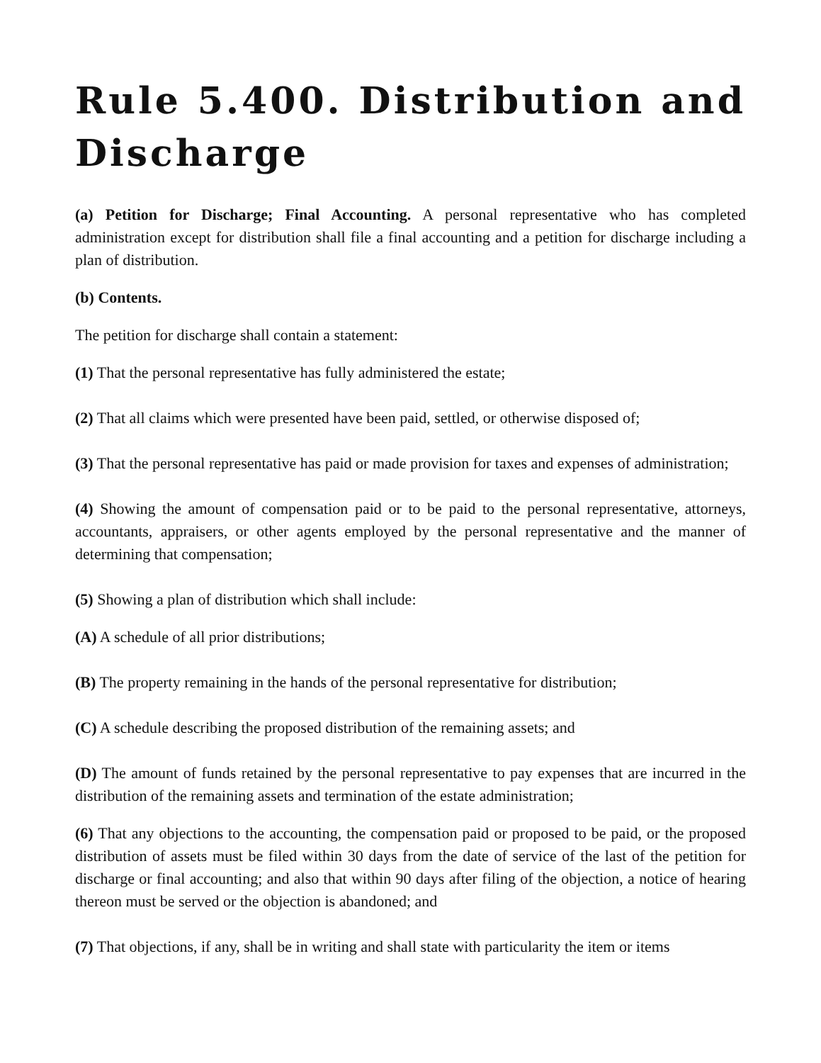Rule 5.400. Distribution and
Discharge
(a) Petition for Discharge; Final Accounting. A personal representative who has completed administration except for distribution shall file a final accounting and a petition for discharge including a plan of distribution.
(b) Contents.
The petition for discharge shall contain a statement:
(1) That the personal representative has fully administered the estate;
(2) That all claims which were presented have been paid, settled, or otherwise disposed of;
(3) That the personal representative has paid or made provision for taxes and expenses of administration;
(4) Showing the amount of compensation paid or to be paid to the personal representative, attorneys, accountants, appraisers, or other agents employed by the personal representative and the manner of determining that compensation;
(5) Showing a plan of distribution which shall include:
(A) A schedule of all prior distributions;
(B) The property remaining in the hands of the personal representative for distribution;
(C) A schedule describing the proposed distribution of the remaining assets; and
(D) The amount of funds retained by the personal representative to pay expenses that are incurred in the distribution of the remaining assets and termination of the estate administration;
(6) That any objections to the accounting, the compensation paid or proposed to be paid, or the proposed distribution of assets must be filed within 30 days from the date of service of the last of the petition for discharge or final accounting; and also that within 90 days after filing of the objection, a notice of hearing thereon must be served or the objection is abandoned; and
(7) That objections, if any, shall be in writing and shall state with particularity the item or items